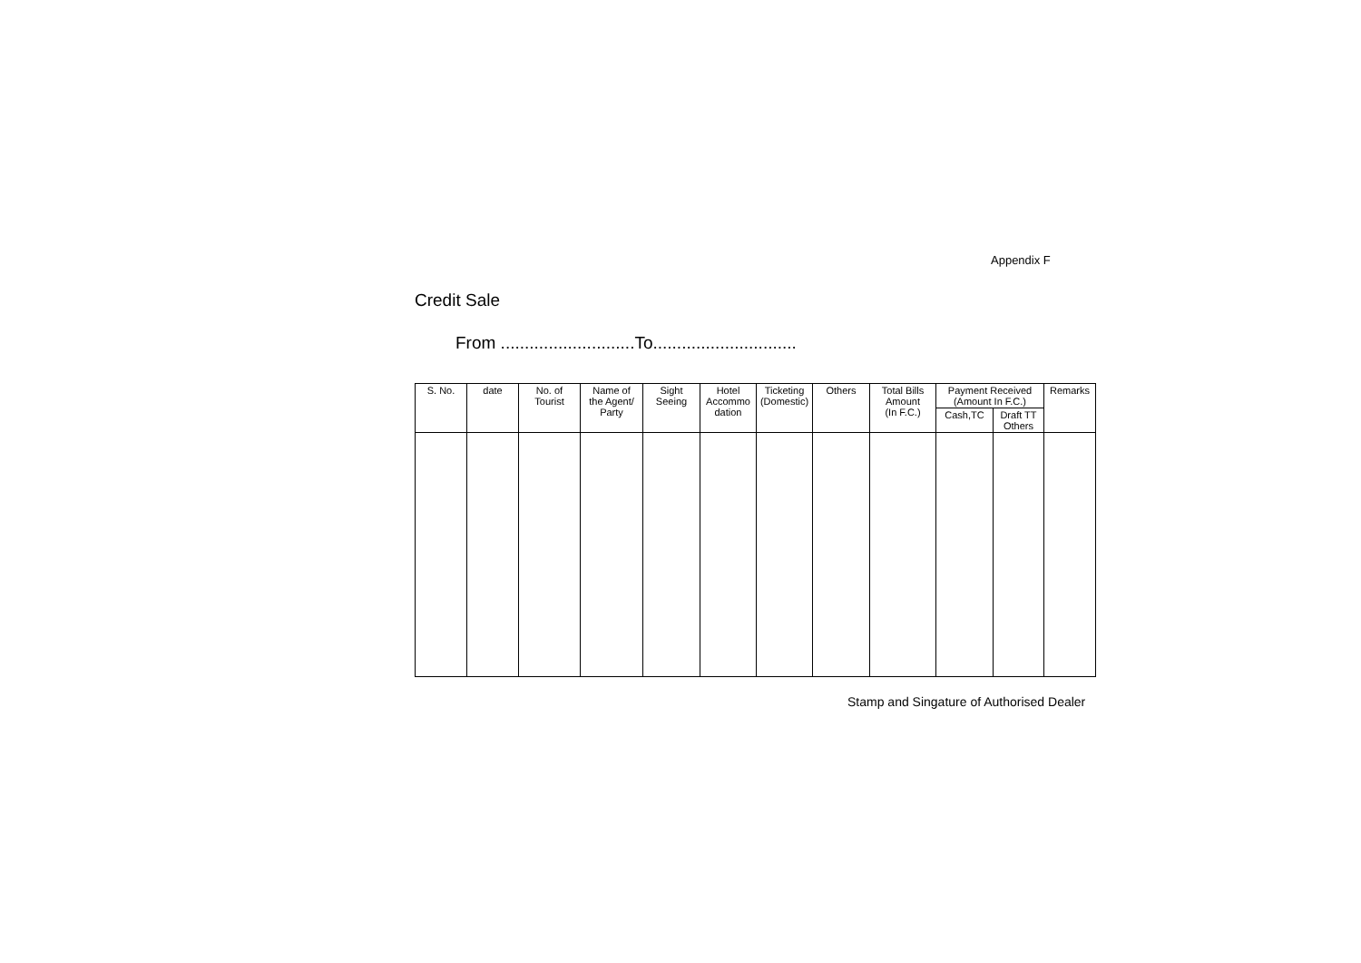Appendix F
Credit Sale
From ............................To..............................
| S. No. | date | No. of Tourist | Name of the Agent/ Party | Sight Seeing | Hotel Accommo dation | Ticketing (Domestic) | Others | Total Bills Amount (In F.C.) | Payment Received (Amount In F.C.) | | Remarks |
| --- | --- | --- | --- | --- | --- | --- | --- | --- | --- | --- | --- |
| | | | | | | | | | Cash,TC | Draft TT Others | |
Stamp and Singature of Authorised Dealer